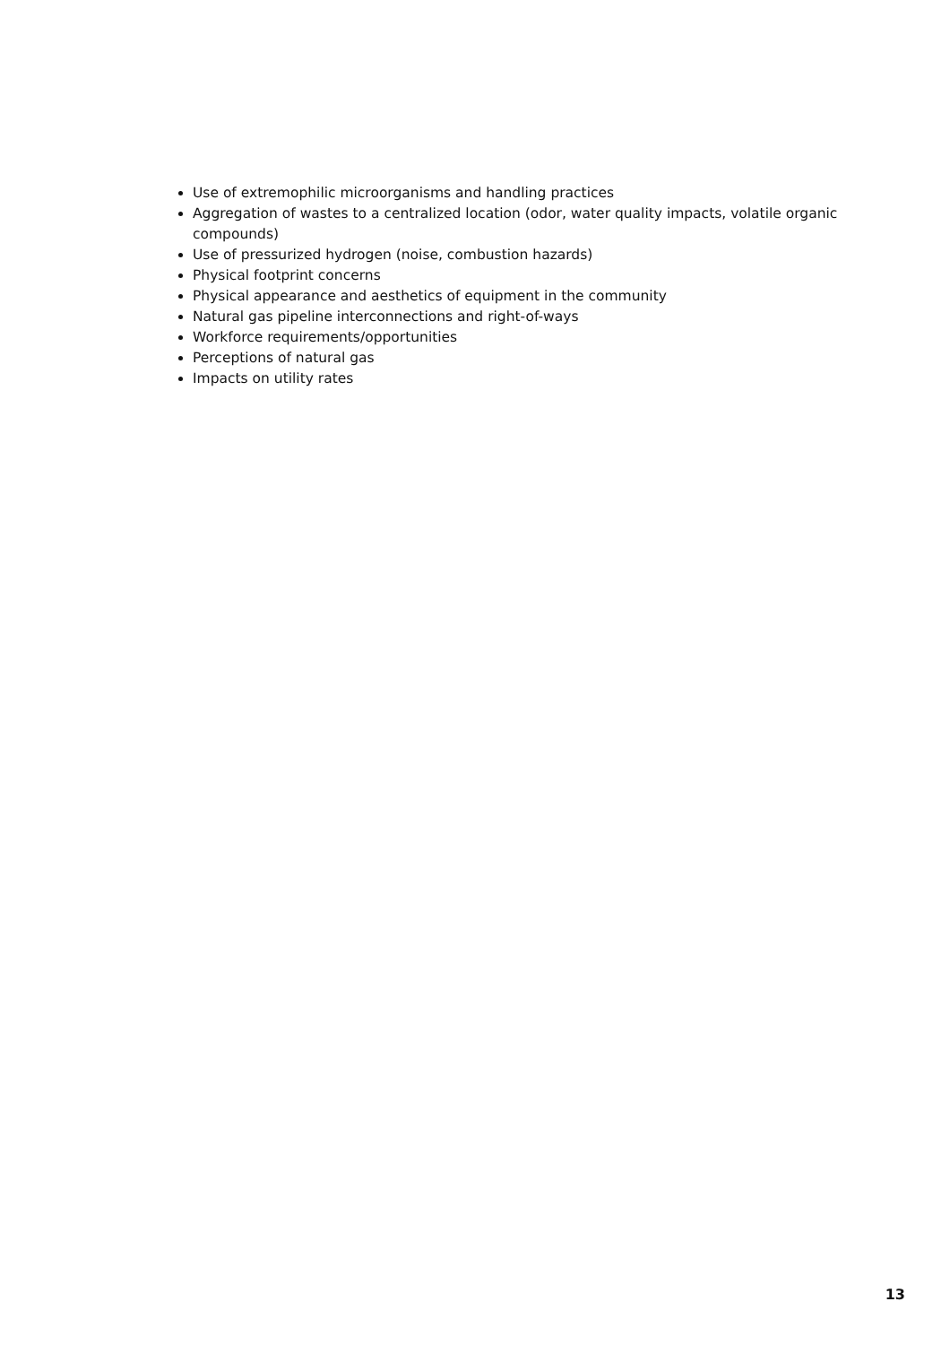Use of extremophilic microorganisms and handling practices
Aggregation of wastes to a centralized location (odor, water quality impacts, volatile organic compounds)
Use of pressurized hydrogen (noise, combustion hazards)
Physical footprint concerns
Physical appearance and aesthetics of equipment in the community
Natural gas pipeline interconnections and right-of-ways
Workforce requirements/opportunities
Perceptions of natural gas
Impacts on utility rates
13